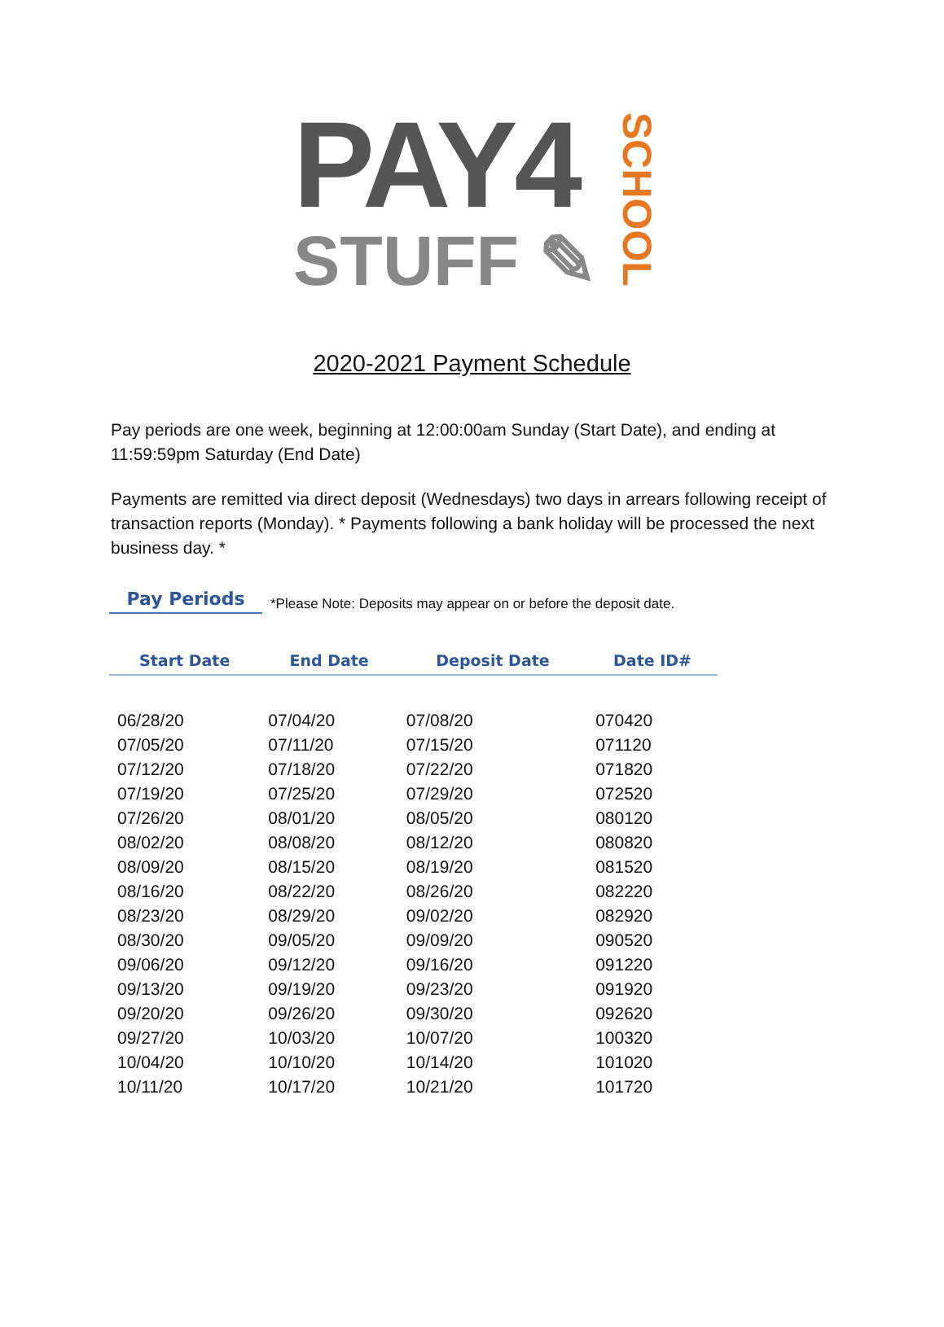PAY4
STUFF ✎
SCHOOL
2020-2021 Payment Schedule
Pay periods are one week, beginning at 12:00:00am Sunday (Start Date), and ending at 11:59:59pm Saturday (End Date)
Payments are remitted via direct deposit (Wednesdays) two days in arrears following receipt of transaction reports (Monday). * Payments following a bank holiday will be processed the next business day. *
Pay Periods
*Please Note: Deposits may appear on or before the deposit date.
| Start Date | End Date | Deposit Date | Date ID# |
| --- | --- | --- | --- |
| 06/28/20 | 07/04/20 | 07/08/20 | 070420 |
| 07/05/20 | 07/11/20 | 07/15/20 | 071120 |
| 07/12/20 | 07/18/20 | 07/22/20 | 071820 |
| 07/19/20 | 07/25/20 | 07/29/20 | 072520 |
| 07/26/20 | 08/01/20 | 08/05/20 | 080120 |
| 08/02/20 | 08/08/20 | 08/12/20 | 080820 |
| 08/09/20 | 08/15/20 | 08/19/20 | 081520 |
| 08/16/20 | 08/22/20 | 08/26/20 | 082220 |
| 08/23/20 | 08/29/20 | 09/02/20 | 082920 |
| 08/30/20 | 09/05/20 | 09/09/20 | 090520 |
| 09/06/20 | 09/12/20 | 09/16/20 | 091220 |
| 09/13/20 | 09/19/20 | 09/23/20 | 091920 |
| 09/20/20 | 09/26/20 | 09/30/20 | 092620 |
| 09/27/20 | 10/03/20 | 10/07/20 | 100320 |
| 10/04/20 | 10/10/20 | 10/14/20 | 101020 |
| 10/11/20 | 10/17/20 | 10/21/20 | 101720 |